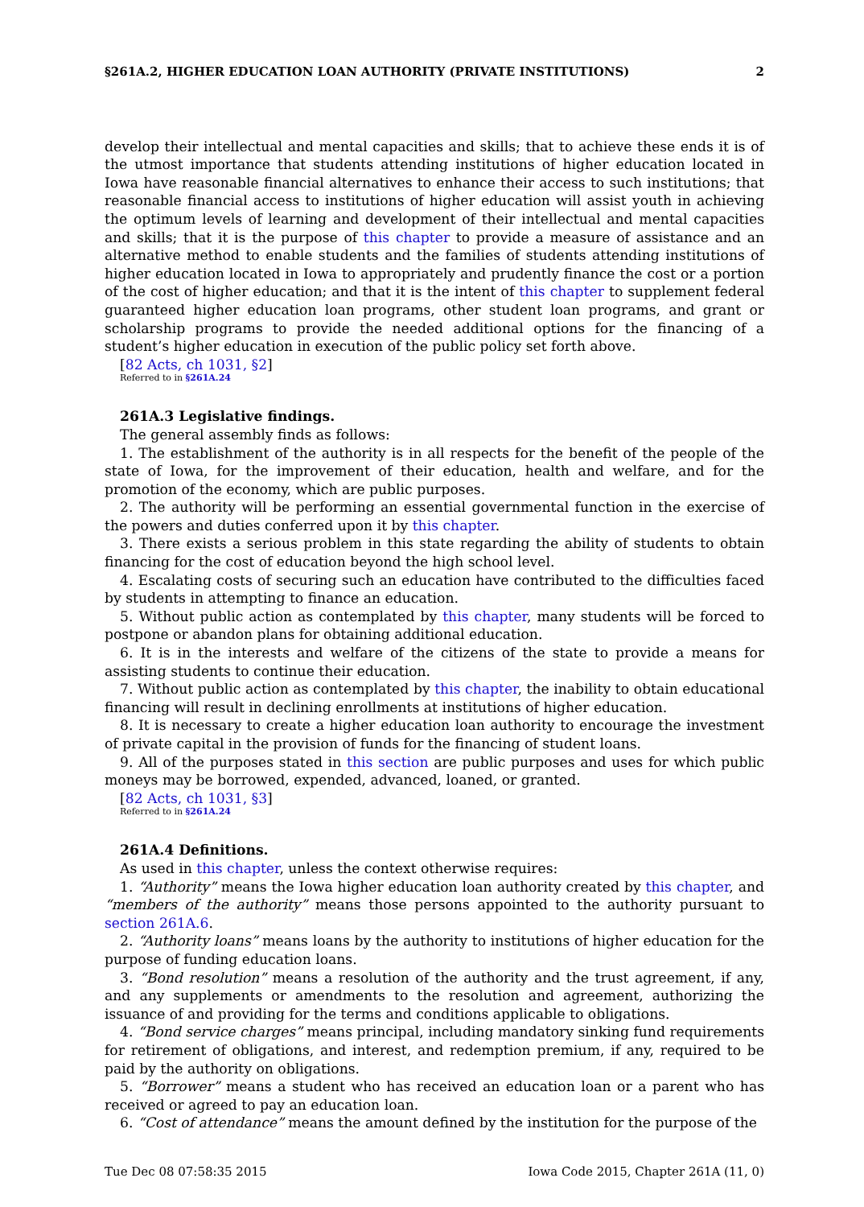§261A.2, HIGHER EDUCATION LOAN AUTHORITY (PRIVATE INSTITUTIONS) 2
develop their intellectual and mental capacities and skills; that to achieve these ends it is of the utmost importance that students attending institutions of higher education located in Iowa have reasonable financial alternatives to enhance their access to such institutions; that reasonable financial access to institutions of higher education will assist youth in achieving the optimum levels of learning and development of their intellectual and mental capacities and skills; that it is the purpose of this chapter to provide a measure of assistance and an alternative method to enable students and the families of students attending institutions of higher education located in Iowa to appropriately and prudently finance the cost or a portion of the cost of higher education; and that it is the intent of this chapter to supplement federal guaranteed higher education loan programs, other student loan programs, and grant or scholarship programs to provide the needed additional options for the financing of a student’s higher education in execution of the public policy set forth above.
[82 Acts, ch 1031, §2]
Referred to in §261A.24
261A.3 Legislative findings.
The general assembly finds as follows:
1. The establishment of the authority is in all respects for the benefit of the people of the state of Iowa, for the improvement of their education, health and welfare, and for the promotion of the economy, which are public purposes.
2. The authority will be performing an essential governmental function in the exercise of the powers and duties conferred upon it by this chapter.
3. There exists a serious problem in this state regarding the ability of students to obtain financing for the cost of education beyond the high school level.
4. Escalating costs of securing such an education have contributed to the difficulties faced by students in attempting to finance an education.
5. Without public action as contemplated by this chapter, many students will be forced to postpone or abandon plans for obtaining additional education.
6. It is in the interests and welfare of the citizens of the state to provide a means for assisting students to continue their education.
7. Without public action as contemplated by this chapter, the inability to obtain educational financing will result in declining enrollments at institutions of higher education.
8. It is necessary to create a higher education loan authority to encourage the investment of private capital in the provision of funds for the financing of student loans.
9. All of the purposes stated in this section are public purposes and uses for which public moneys may be borrowed, expended, advanced, loaned, or granted.
[82 Acts, ch 1031, §3]
Referred to in §261A.24
261A.4 Definitions.
As used in this chapter, unless the context otherwise requires:
1. “Authority” means the Iowa higher education loan authority created by this chapter, and “members of the authority” means those persons appointed to the authority pursuant to section 261A.6.
2. “Authority loans” means loans by the authority to institutions of higher education for the purpose of funding education loans.
3. “Bond resolution” means a resolution of the authority and the trust agreement, if any, and any supplements or amendments to the resolution and agreement, authorizing the issuance of and providing for the terms and conditions applicable to obligations.
4. “Bond service charges” means principal, including mandatory sinking fund requirements for retirement of obligations, and interest, and redemption premium, if any, required to be paid by the authority on obligations.
5. “Borrower” means a student who has received an education loan or a parent who has received or agreed to pay an education loan.
6. “Cost of attendance” means the amount defined by the institution for the purpose of the
Tue Dec 08 07:58:35 2015 Iowa Code 2015, Chapter 261A (11, 0)